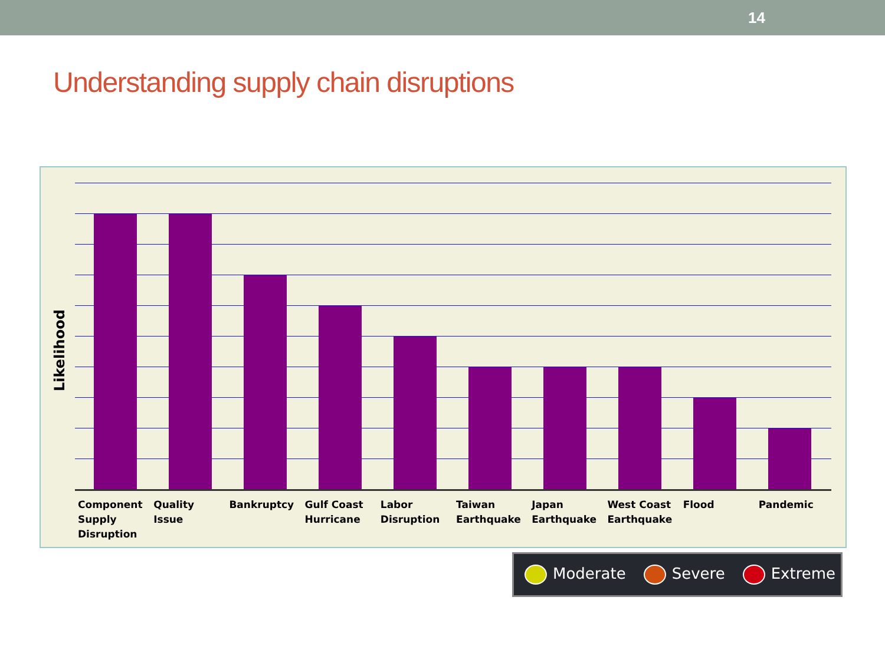14
Understanding supply chain disruptions
Likelihood
Component Supply Disruption
Quality Issue
Bankruptcy Gulf Coast Hurricane
Labor Disruption
Taiwan Earthquake
Japan Earthquake
West Coast Earthquake
Flood Pandemic
Moderate Severe Extreme